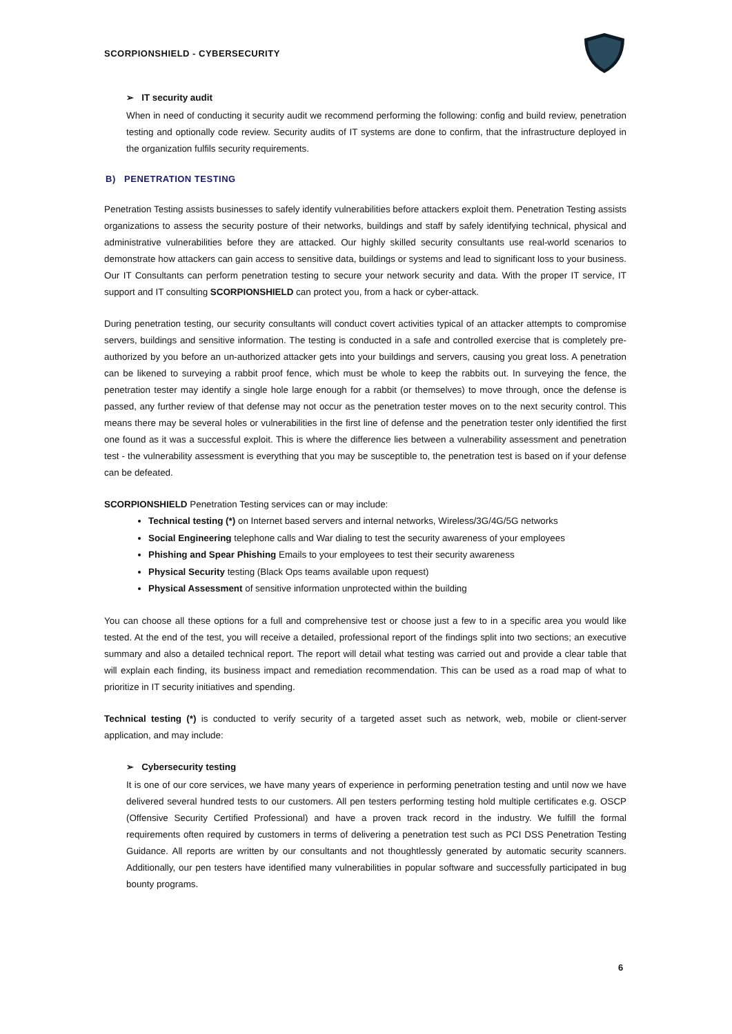SCORPIONSHIELD - CYBERSECURITY
➢ IT security audit
When in need of conducting it security audit we recommend performing the following: config and build review, penetration testing and optionally code review. Security audits of IT systems are done to confirm, that the infrastructure deployed in the organization fulfils security requirements.
B) PENETRATION TESTING
Penetration Testing assists businesses to safely identify vulnerabilities before attackers exploit them. Penetration Testing assists organizations to assess the security posture of their networks, buildings and staff by safely identifying technical, physical and administrative vulnerabilities before they are attacked. Our highly skilled security consultants use real-world scenarios to demonstrate how attackers can gain access to sensitive data, buildings or systems and lead to significant loss to your business. Our IT Consultants can perform penetration testing to secure your network security and data. With the proper IT service, IT support and IT consulting SCORPIONSHIELD can protect you, from a hack or cyber-attack.
During penetration testing, our security consultants will conduct covert activities typical of an attacker attempts to compromise servers, buildings and sensitive information. The testing is conducted in a safe and controlled exercise that is completely pre-authorized by you before an un-authorized attacker gets into your buildings and servers, causing you great loss. A penetration can be likened to surveying a rabbit proof fence, which must be whole to keep the rabbits out. In surveying the fence, the penetration tester may identify a single hole large enough for a rabbit (or themselves) to move through, once the defense is passed, any further review of that defense may not occur as the penetration tester moves on to the next security control. This means there may be several holes or vulnerabilities in the first line of defense and the penetration tester only identified the first one found as it was a successful exploit. This is where the difference lies between a vulnerability assessment and penetration test - the vulnerability assessment is everything that you may be susceptible to, the penetration test is based on if your defense can be defeated.
SCORPIONSHIELD Penetration Testing services can or may include:
Technical testing (*) on Internet based servers and internal networks, Wireless/3G/4G/5G networks
Social Engineering telephone calls and War dialing to test the security awareness of your employees
Phishing and Spear Phishing Emails to your employees to test their security awareness
Physical Security testing (Black Ops teams available upon request)
Physical Assessment of sensitive information unprotected within the building
You can choose all these options for a full and comprehensive test or choose just a few to in a specific area you would like tested. At the end of the test, you will receive a detailed, professional report of the findings split into two sections; an executive summary and also a detailed technical report. The report will detail what testing was carried out and provide a clear table that will explain each finding, its business impact and remediation recommendation. This can be used as a road map of what to prioritize in IT security initiatives and spending.
Technical testing (*) is conducted to verify security of a targeted asset such as network, web, mobile or client-server application, and may include:
➢ Cybersecurity testing
It is one of our core services, we have many years of experience in performing penetration testing and until now we have delivered several hundred tests to our customers. All pen testers performing testing hold multiple certificates e.g. OSCP (Offensive Security Certified Professional) and have a proven track record in the industry. We fulfill the formal requirements often required by customers in terms of delivering a penetration test such as PCI DSS Penetration Testing Guidance. All reports are written by our consultants and not thoughtlessly generated by automatic security scanners. Additionally, our pen testers have identified many vulnerabilities in popular software and successfully participated in bug bounty programs.
6